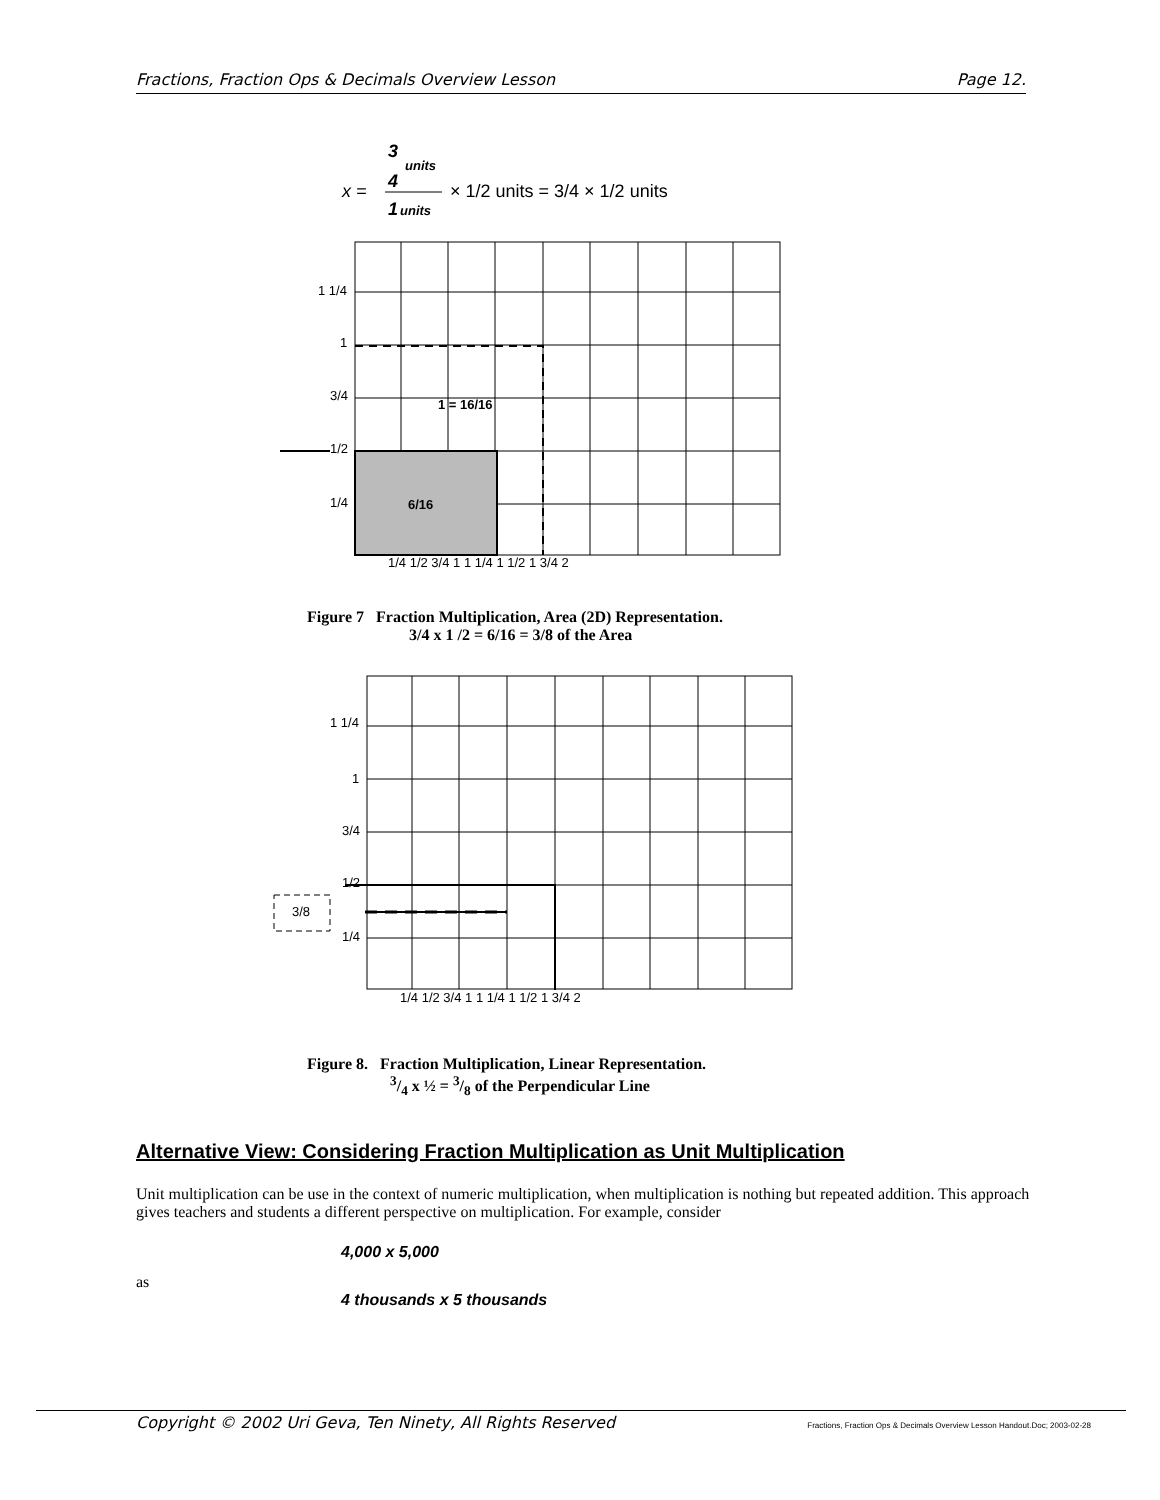Fractions, Fraction Ops & Decimals Overview Lesson Page 12.
x =
3
4
units
1
units
× 1/2 units = 3/4 × 1/2 units
1 1/4
1
3/4
1/2
1/4
1 = 16/16
6/16
1/4 1/2 3/4 1 1 1/4 1 1/2 1 3/4 2
Figure 7 Fraction Multiplication, Area (2D) Representation.
3/4 x 1 /2 = 6/16 = 3/8 of the Area
1 1/4
1
3/4
1/2
3/8
1/4
1/4 1/2 3/4 1 1 1/4 1 1/2 1 3/4 2
Figure 8. Fraction Multiplication, Linear Representation.
3/4 x ½ = 3/8 of the Perpendicular Line
Alternative View: Considering Fraction Multiplication as Unit Multiplication
Unit multiplication can be use in the context of numeric multiplication, when multiplication is nothing but repeated addition. This approach gives teachers and students a different perspective on multiplication. For example, consider
4,000 x 5,000
as
4 thousands x 5 thousands
Copyright © 2002 Uri Geva, Ten Ninety, All Rights Reserved Fractions, Fraction Ops & Decimals Overview Lesson Handout.Doc; 2003-02-28